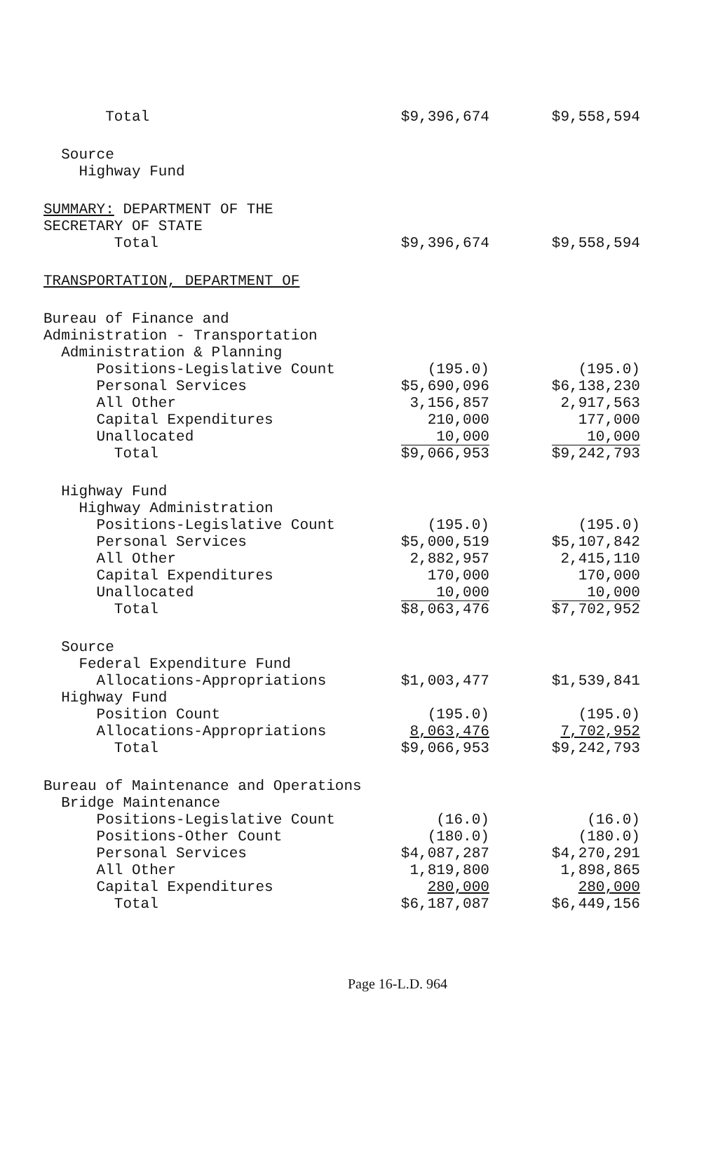| Total | $9,396,674 | $9,558,594 |
| Source | | |
| Highway Fund | | |
| SUMMARY: DEPARTMENT OF THE | | |
| SECRETARY OF STATE | | |
| Total | $9,396,674 | $9,558,594 |
| TRANSPORTATION, DEPARTMENT OF | | |
| Bureau of Finance and | | |
| Administration - Transportation | | |
| Administration & Planning | | |
| Positions-Legislative Count | (195.0) | (195.0) |
| Personal Services | $5,690,096 | $6,138,230 |
| All Other | 3,156,857 | 2,917,563 |
| Capital Expenditures | 210,000 | 177,000 |
| Unallocated | 10,000 | 10,000 |
| Total | $9,066,953 | $9,242,793 |
| Highway Fund | | |
| Highway Administration | | |
| Positions-Legislative Count | (195.0) | (195.0) |
| Personal Services | $5,000,519 | $5,107,842 |
| All Other | 2,882,957 | 2,415,110 |
| Capital Expenditures | 170,000 | 170,000 |
| Unallocated | 10,000 | 10,000 |
| Total | $8,063,476 | $7,702,952 |
| Source | | |
| Federal Expenditure Fund | | |
| Allocations-Appropriations | $1,003,477 | $1,539,841 |
| Highway Fund | | |
| Position Count | (195.0) | (195.0) |
| Allocations-Appropriations | 8,063,476 | 7,702,952 |
| Total | $9,066,953 | $9,242,793 |
| Bureau of Maintenance and Operations | | |
| Bridge Maintenance | | |
| Positions-Legislative Count | (16.0) | (16.0) |
| Positions-Other Count | (180.0) | (180.0) |
| Personal Services | $4,087,287 | $4,270,291 |
| All Other | 1,819,800 | 1,898,865 |
| Capital Expenditures | 280,000 | 280,000 |
| Total | $6,187,087 | $6,449,156 |
Page 16-L.D. 964